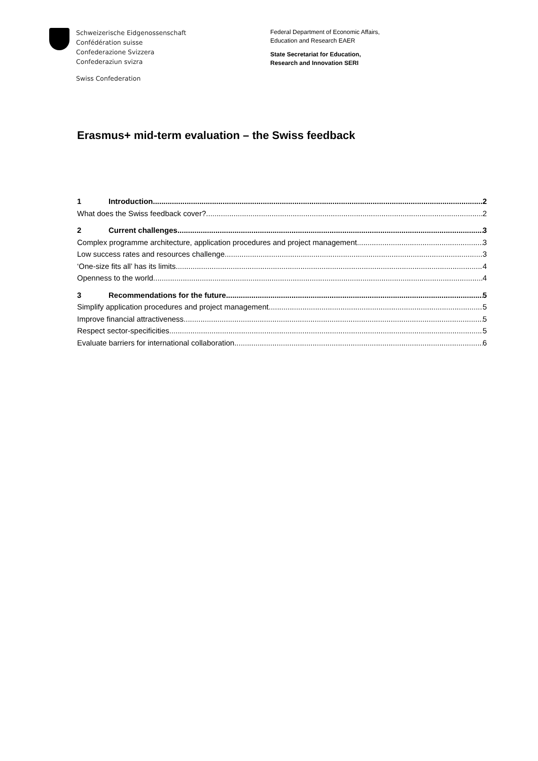Schweizerische Eidgenossenschaft
Confédération suisse
Confederazione Svizzera
Confederaziun svizra
Swiss Confederation
Federal Department of Economic Affairs,
Education and Research EAER
State Secretariat for Education,
Research and Innovation SERI
Erasmus+ mid-term evaluation – the Swiss feedback
1 Introduction 2
What does the Swiss feedback cover? 2
2 Current challenges 3
Complex programme architecture, application procedures and project management 3
Low success rates and resources challenge 3
‘One-size fits all’ has its limits 4
Openness to the world 4
3 Recommendations for the future 5
Simplify application procedures and project management 5
Improve financial attractiveness 5
Respect sector-specificities 5
Evaluate barriers for international collaboration 6